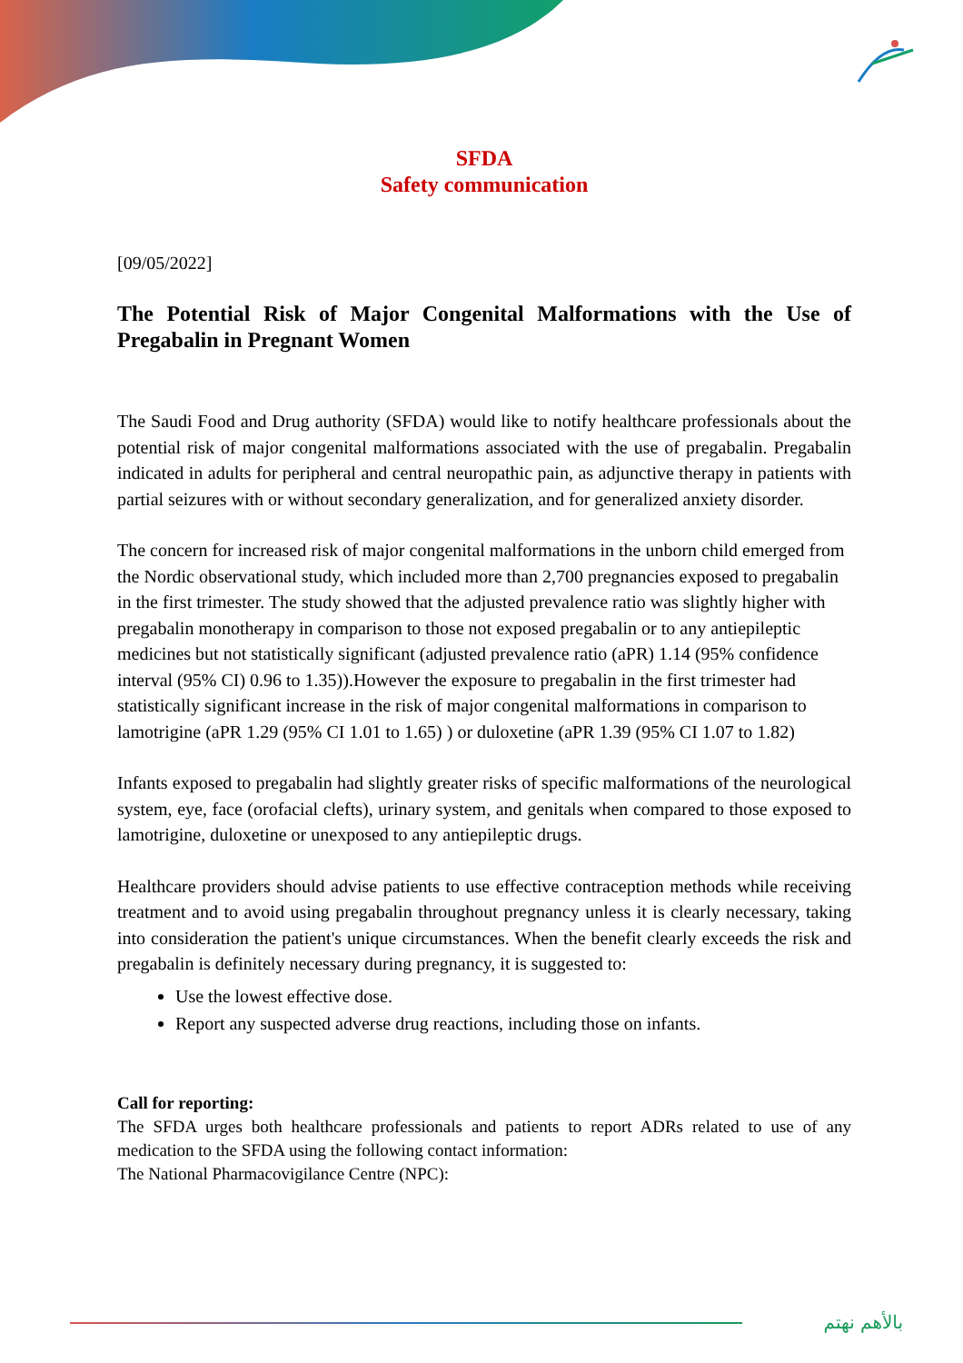SFDA
Safety communication
[09/05/2022]
The Potential Risk of Major Congenital Malformations with the Use of Pregabalin in Pregnant Women
The Saudi Food and Drug authority (SFDA) would like to notify healthcare professionals about the potential risk of major congenital malformations associated with the use of pregabalin. Pregabalin indicated in adults for peripheral and central neuropathic pain, as adjunctive therapy in patients with partial seizures with or without secondary generalization, and for generalized anxiety disorder.
The concern for increased risk of major congenital malformations in the unborn child emerged from the Nordic observational study, which included more than 2,700 pregnancies exposed to pregabalin in the first trimester. The study showed that the adjusted prevalence ratio was slightly higher with pregabalin monotherapy in comparison to those not exposed pregabalin or to any antiepileptic medicines but not statistically significant (adjusted prevalence ratio (aPR) 1.14 (95% confidence interval (95% CI) 0.96 to 1.35)).However the exposure to pregabalin in the first trimester had statistically significant increase in the risk of major congenital malformations in comparison to lamotrigine (aPR 1.29 (95% CI 1.01 to 1.65) ) or duloxetine (aPR 1.39 (95% CI 1.07 to 1.82)
Infants exposed to pregabalin had slightly greater risks of specific malformations of the neurological system, eye, face (orofacial clefts), urinary system, and genitals when compared to those exposed to lamotrigine, duloxetine or unexposed to any antiepileptic drugs.
Healthcare providers should advise patients to use effective contraception methods while receiving treatment and to avoid using pregabalin throughout pregnancy unless it is clearly necessary, taking into consideration the patient's unique circumstances. When the benefit clearly exceeds the risk and pregabalin is definitely necessary during pregnancy, it is suggested to:
Use the lowest effective dose.
Report any suspected adverse drug reactions, including those on infants.
Call for reporting:
The SFDA urges both healthcare professionals and patients to report ADRs related to use of any medication to the SFDA using the following contact information:
The National Pharmacovigilance Centre (NPC):
بالأهم نهتم